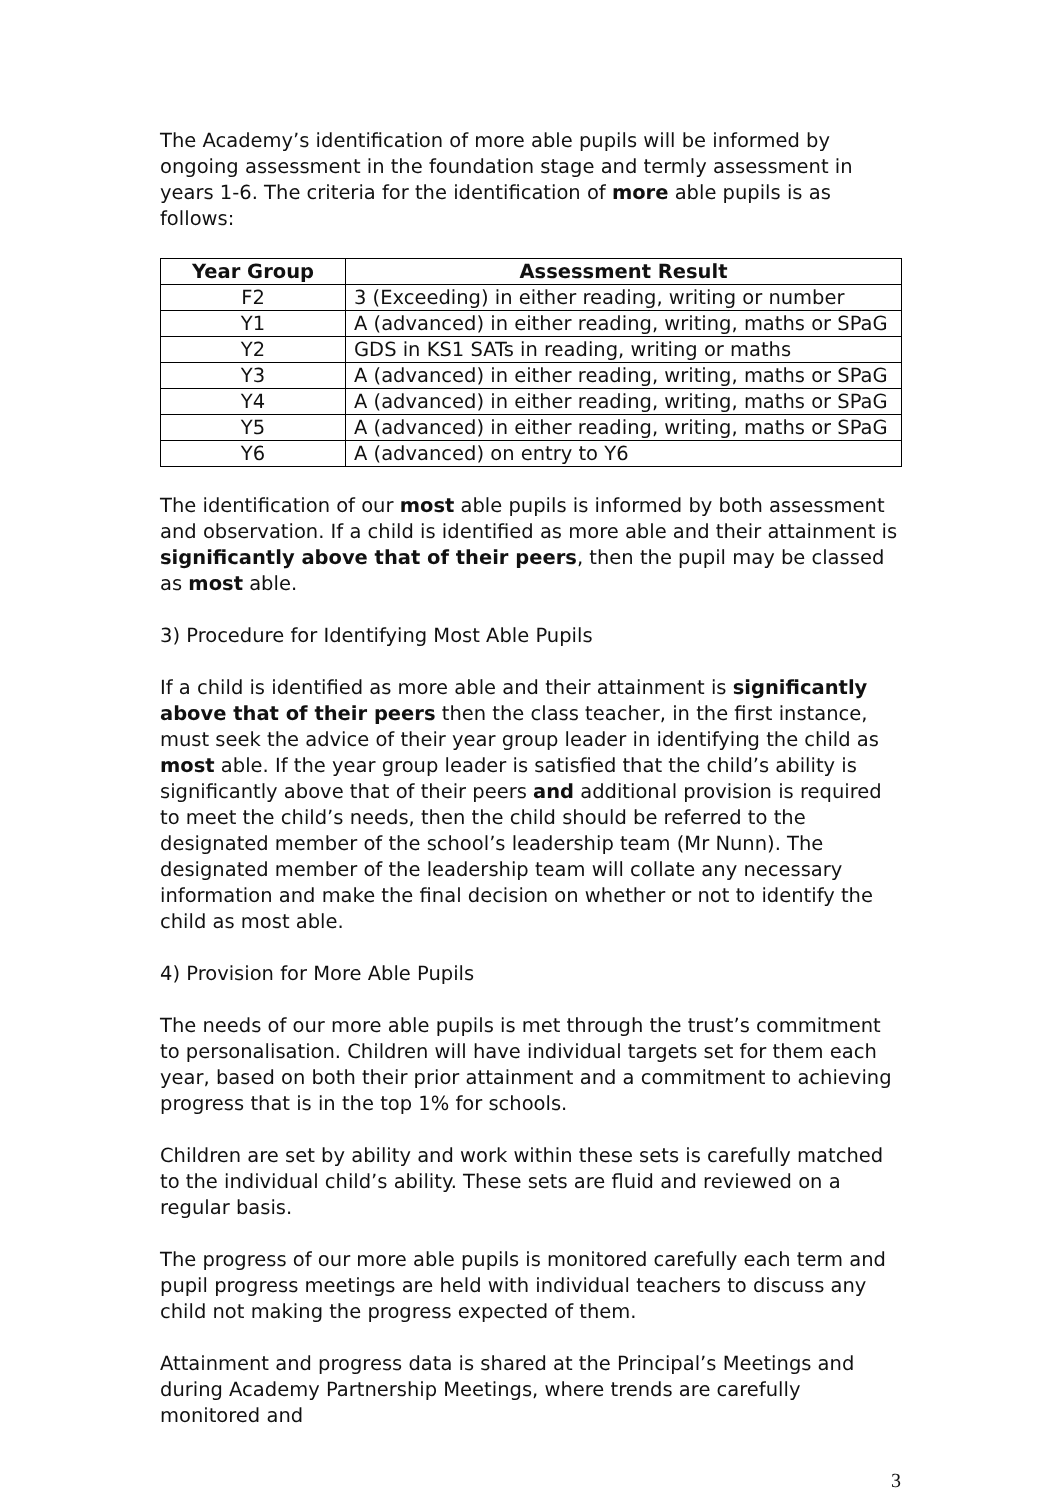The Academy’s identification of more able pupils will be informed by ongoing assessment in the foundation stage and termly assessment in years 1-6. The criteria for the identification of more able pupils is as follows:
| Year Group | Assessment Result |
| --- | --- |
| F2 | 3 (Exceeding) in either reading, writing or number |
| Y1 | A (advanced) in either reading, writing, maths or SPaG |
| Y2 | GDS in KS1 SATs in reading, writing or maths |
| Y3 | A (advanced) in either reading, writing, maths or SPaG |
| Y4 | A (advanced) in either reading, writing, maths or SPaG |
| Y5 | A (advanced) in either reading, writing, maths or SPaG |
| Y6 | A (advanced) on entry to Y6 |
The identification of our most able pupils is informed by both assessment and observation. If a child is identified as more able and their attainment is significantly above that of their peers, then the pupil may be classed as most able.
3) Procedure for Identifying Most Able Pupils
If a child is identified as more able and their attainment is significantly above that of their peers then the class teacher, in the first instance, must seek the advice of their year group leader in identifying the child as most able. If the year group leader is satisfied that the child’s ability is significantly above that of their peers and additional provision is required to meet the child’s needs, then the child should be referred to the designated member of the school’s leadership team (Mr Nunn). The designated member of the leadership team will collate any necessary information and make the final decision on whether or not to identify the child as most able.
4) Provision for More Able Pupils
The needs of our more able pupils is met through the trust’s commitment to personalisation. Children will have individual targets set for them each year, based on both their prior attainment and a commitment to achieving progress that is in the top 1% for schools.
Children are set by ability and work within these sets is carefully matched to the individual child’s ability. These sets are fluid and reviewed on a regular basis.
The progress of our more able pupils is monitored carefully each term and pupil progress meetings are held with individual teachers to discuss any child not making the progress expected of them.
Attainment and progress data is shared at the Principal’s Meetings and during Academy Partnership Meetings, where trends are carefully monitored and
3